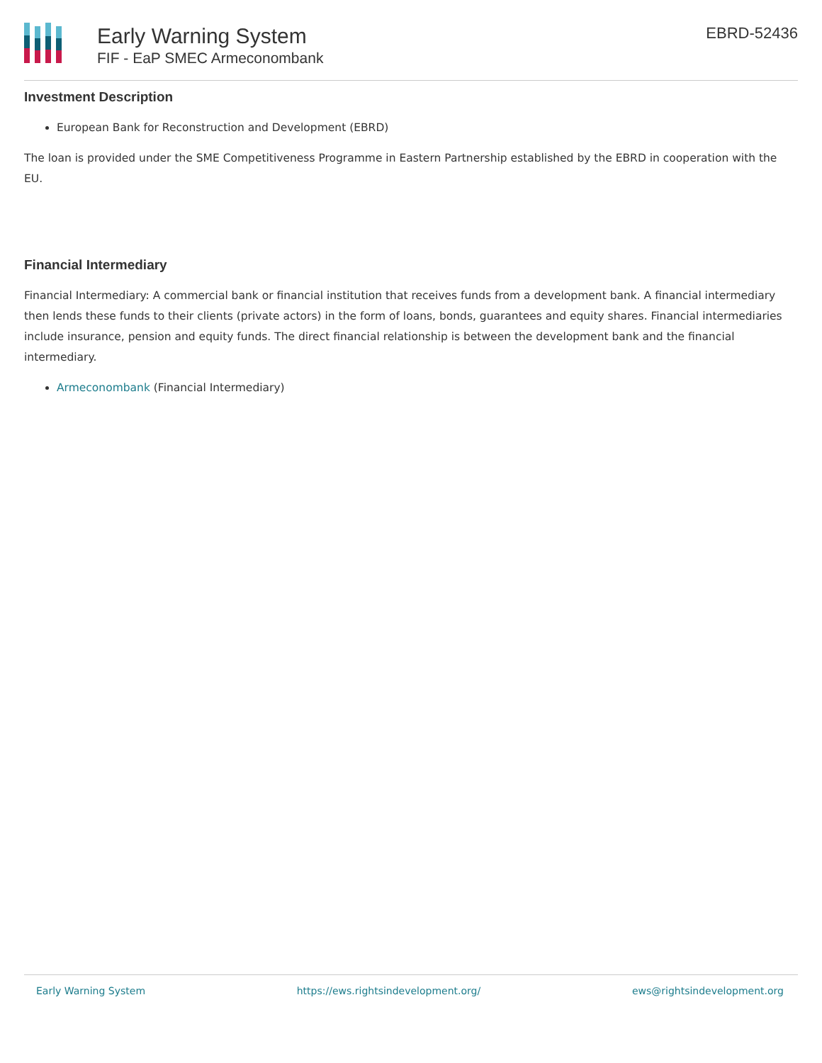Early Warning System
FIF - EaP SMEC Armeconombank
EBRD-52436
Investment Description
European Bank for Reconstruction and Development (EBRD)
The loan is provided under the SME Competitiveness Programme in Eastern Partnership established by the EBRD in cooperation with the EU.
Financial Intermediary
Financial Intermediary: A commercial bank or financial institution that receives funds from a development bank. A financial intermediary then lends these funds to their clients (private actors) in the form of loans, bonds, guarantees and equity shares. Financial intermediaries include insurance, pension and equity funds. The direct financial relationship is between the development bank and the financial intermediary.
Armeconombank (Financial Intermediary)
Early Warning System https://ews.rightsindevelopment.org/ ews@rightsindevelopment.org